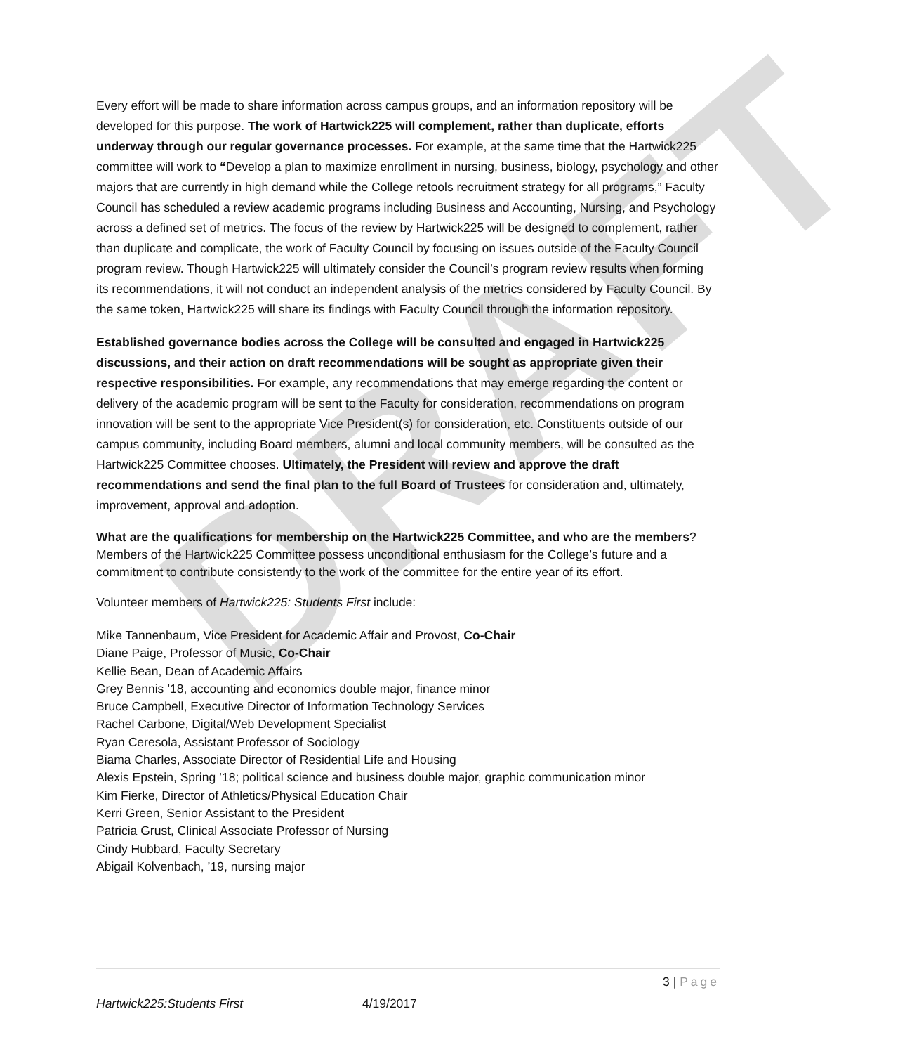DRAFT
Every effort will be made to share information across campus groups, and an information repository will be developed for this purpose. The work of Hartwick225 will complement, rather than duplicate, efforts underway through our regular governance processes. For example, at the same time that the Hartwick225 committee will work to “Develop a plan to maximize enrollment in nursing, business, biology, psychology and other majors that are currently in high demand while the College retools recruitment strategy for all programs,” Faculty Council has scheduled a review academic programs including Business and Accounting, Nursing, and Psychology across a defined set of metrics. The focus of the review by Hartwick225 will be designed to complement, rather than duplicate and complicate, the work of Faculty Council by focusing on issues outside of the Faculty Council program review. Though Hartwick225 will ultimately consider the Council’s program review results when forming its recommendations, it will not conduct an independent analysis of the metrics considered by Faculty Council. By the same token, Hartwick225 will share its findings with Faculty Council through the information repository.
Established governance bodies across the College will be consulted and engaged in Hartwick225 discussions, and their action on draft recommendations will be sought as appropriate given their respective responsibilities. For example, any recommendations that may emerge regarding the content or delivery of the academic program will be sent to the Faculty for consideration, recommendations on program innovation will be sent to the appropriate Vice President(s) for consideration, etc. Constituents outside of our campus community, including Board members, alumni and local community members, will be consulted as the Hartwick225 Committee chooses. Ultimately, the President will review and approve the draft recommendations and send the final plan to the full Board of Trustees for consideration and, ultimately, improvement, approval and adoption.
What are the qualifications for membership on the Hartwick225 Committee, and who are the members? Members of the Hartwick225 Committee possess unconditional enthusiasm for the College’s future and a commitment to contribute consistently to the work of the committee for the entire year of its effort.
Volunteer members of Hartwick225: Students First include:
Mike Tannenbaum, Vice President for Academic Affair and Provost, Co-Chair
Diane Paige, Professor of Music, Co-Chair
Kellie Bean, Dean of Academic Affairs
Grey Bennis ’18, accounting and economics double major, finance minor
Bruce Campbell, Executive Director of Information Technology Services
Rachel Carbone, Digital/Web Development Specialist
Ryan Ceresola, Assistant Professor of Sociology
Biama Charles, Associate Director of Residential Life and Housing
Alexis Epstein, Spring ’18; political science and business double major, graphic communication minor
Kim Fierke, Director of Athletics/Physical Education Chair
Kerri Green, Senior Assistant to the President
Patricia Grust, Clinical Associate Professor of Nursing
Cindy Hubbard, Faculty Secretary
Abigail Kolvenbach, ’19, nursing major
3 | Page
Hartwick225:Students First 4/19/2017